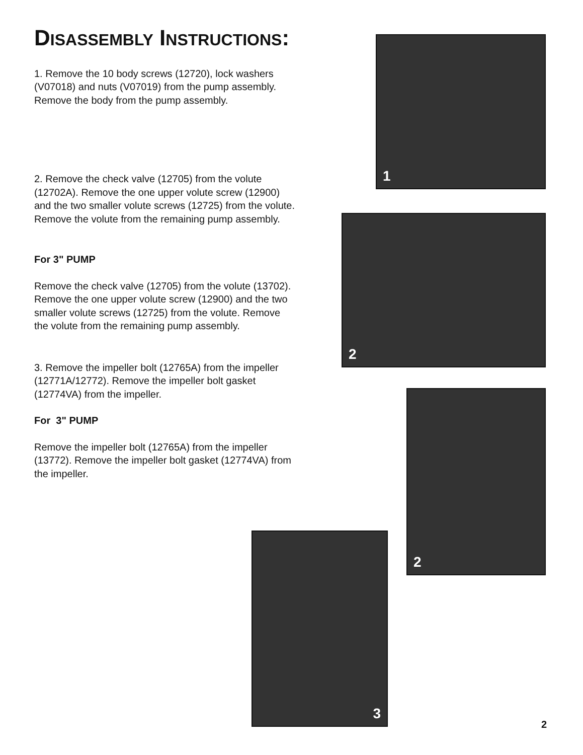DISASSEMBLY INSTRUCTIONS:
1. Remove the 10 body screws (12720), lock washers (V07018) and nuts (V07019) from the pump assembly. Remove the body from the pump assembly.
2. Remove the check valve (12705) from the volute (12702A). Remove the one upper volute screw (12900) and the two smaller volute screws (12725) from the volute. Remove the volute from the remaining pump assembly.
For 3" PUMP
Remove the check valve (12705) from the volute (13702). Remove the one upper volute screw (12900) and the two smaller volute screws (12725) from the volute. Remove the volute from the remaining pump assembly.
3. Remove the impeller bolt (12765A) from the impeller (12771A/12772). Remove the impeller bolt gasket (12774VA) from the impeller.
For 3" PUMP
Remove the impeller bolt (12765A) from the impeller (13772). Remove the impeller bolt gasket (12774VA) from the impeller.
1
2
2
3
2